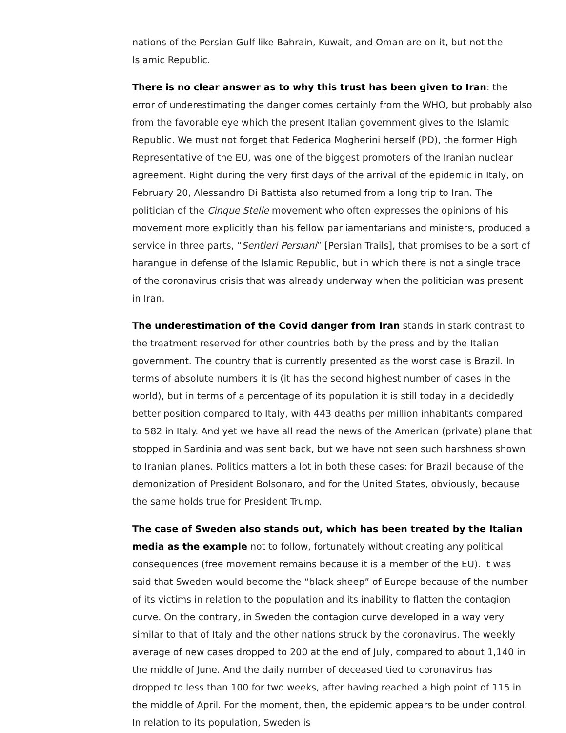nations of the Persian Gulf like Bahrain, Kuwait, and Oman are on it, but not the Islamic Republic.
There is no clear answer as to why this trust has been given to Iran: the error of underestimating the danger comes certainly from the WHO, but probably also from the favorable eye which the present Italian government gives to the Islamic Republic. We must not forget that Federica Mogherini herself (PD), the former High Representative of the EU, was one of the biggest promoters of the Iranian nuclear agreement. Right during the very first days of the arrival of the epidemic in Italy, on February 20, Alessandro Di Battista also returned from a long trip to Iran. The politician of the Cinque Stelle movement who often expresses the opinions of his movement more explicitly than his fellow parliamentarians and ministers, produced a service in three parts, “Sentieri Persiani” [Persian Trails], that promises to be a sort of harangue in defense of the Islamic Republic, but in which there is not a single trace of the coronavirus crisis that was already underway when the politician was present in Iran.
The underestimation of the Covid danger from Iran stands in stark contrast to the treatment reserved for other countries both by the press and by the Italian government. The country that is currently presented as the worst case is Brazil. In terms of absolute numbers it is (it has the second highest number of cases in the world), but in terms of a percentage of its population it is still today in a decidedly better position compared to Italy, with 443 deaths per million inhabitants compared to 582 in Italy. And yet we have all read the news of the American (private) plane that stopped in Sardinia and was sent back, but we have not seen such harshness shown to Iranian planes. Politics matters a lot in both these cases: for Brazil because of the demonization of President Bolsonaro, and for the United States, obviously, because the same holds true for President Trump.
The case of Sweden also stands out, which has been treated by the Italian media as the example not to follow, fortunately without creating any political consequences (free movement remains because it is a member of the EU). It was said that Sweden would become the “black sheep” of Europe because of the number of its victims in relation to the population and its inability to flatten the contagion curve. On the contrary, in Sweden the contagion curve developed in a way very similar to that of Italy and the other nations struck by the coronavirus. The weekly average of new cases dropped to 200 at the end of July, compared to about 1,140 in the middle of June. And the daily number of deceased tied to coronavirus has dropped to less than 100 for two weeks, after having reached a high point of 115 in the middle of April. For the moment, then, the epidemic appears to be under control. In relation to its population, Sweden is